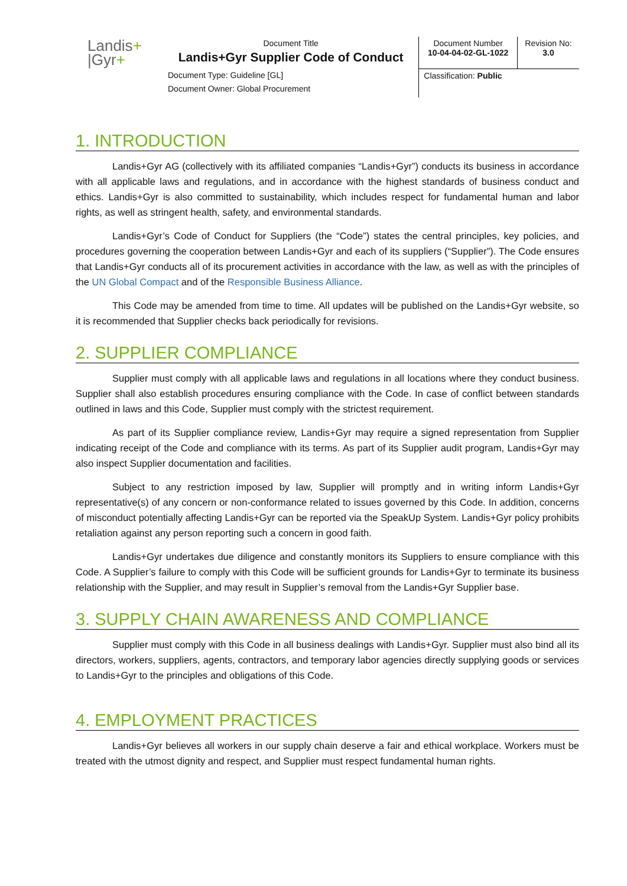| Landis + /Gyr + | Document Title Landis+Gyr Supplier Code of Conduct | Document Number 10-04-04-02-GL-1022 | Revision No: 3.0 |
| | Document Type: Guideline [GL] | Classification: Public | |
| | Document Owner: Global Procurement | | |
1. INTRODUCTION
Landis+Gyr AG (collectively with its affiliated companies “Landis+Gyr”) conducts its business in accordance with all applicable laws and regulations, and in accordance with the highest standards of business conduct and ethics. Landis+Gyr is also committed to sustainability, which includes respect for fundamental human and labor rights, as well as stringent health, safety, and environmental standards.
Landis+Gyr’s Code of Conduct for Suppliers (the “Code”) states the central principles, key policies, and procedures governing the cooperation between Landis+Gyr and each of its suppliers (“Supplier”). The Code ensures that Landis+Gyr conducts all of its procurement activities in accordance with the law, as well as with the principles of the UN Global Compact and of the Responsible Business Alliance.
This Code may be amended from time to time. All updates will be published on the Landis+Gyr website, so it is recommended that Supplier checks back periodically for revisions.
2. SUPPLIER COMPLIANCE
Supplier must comply with all applicable laws and regulations in all locations where they conduct business. Supplier shall also establish procedures ensuring compliance with the Code. In case of conflict between standards outlined in laws and this Code, Supplier must comply with the strictest requirement.
As part of its Supplier compliance review, Landis+Gyr may require a signed representation from Supplier indicating receipt of the Code and compliance with its terms. As part of its Supplier audit program, Landis+Gyr may also inspect Supplier documentation and facilities.
Subject to any restriction imposed by law, Supplier will promptly and in writing inform Landis+Gyr representative(s) of any concern or non-conformance related to issues governed by this Code. In addition, concerns of misconduct potentially affecting Landis+Gyr can be reported via the SpeakUp System. Landis+Gyr policy prohibits retaliation against any person reporting such a concern in good faith.
Landis+Gyr undertakes due diligence and constantly monitors its Suppliers to ensure compliance with this Code. A Supplier’s failure to comply with this Code will be sufficient grounds for Landis+Gyr to terminate its business relationship with the Supplier, and may result in Supplier’s removal from the Landis+Gyr Supplier base.
3. SUPPLY CHAIN AWARENESS AND COMPLIANCE
Supplier must comply with this Code in all business dealings with Landis+Gyr. Supplier must also bind all its directors, workers, suppliers, agents, contractors, and temporary labor agencies directly supplying goods or services to Landis+Gyr to the principles and obligations of this Code.
4. EMPLOYMENT PRACTICES
Landis+Gyr believes all workers in our supply chain deserve a fair and ethical workplace. Workers must be treated with the utmost dignity and respect, and Supplier must respect fundamental human rights.